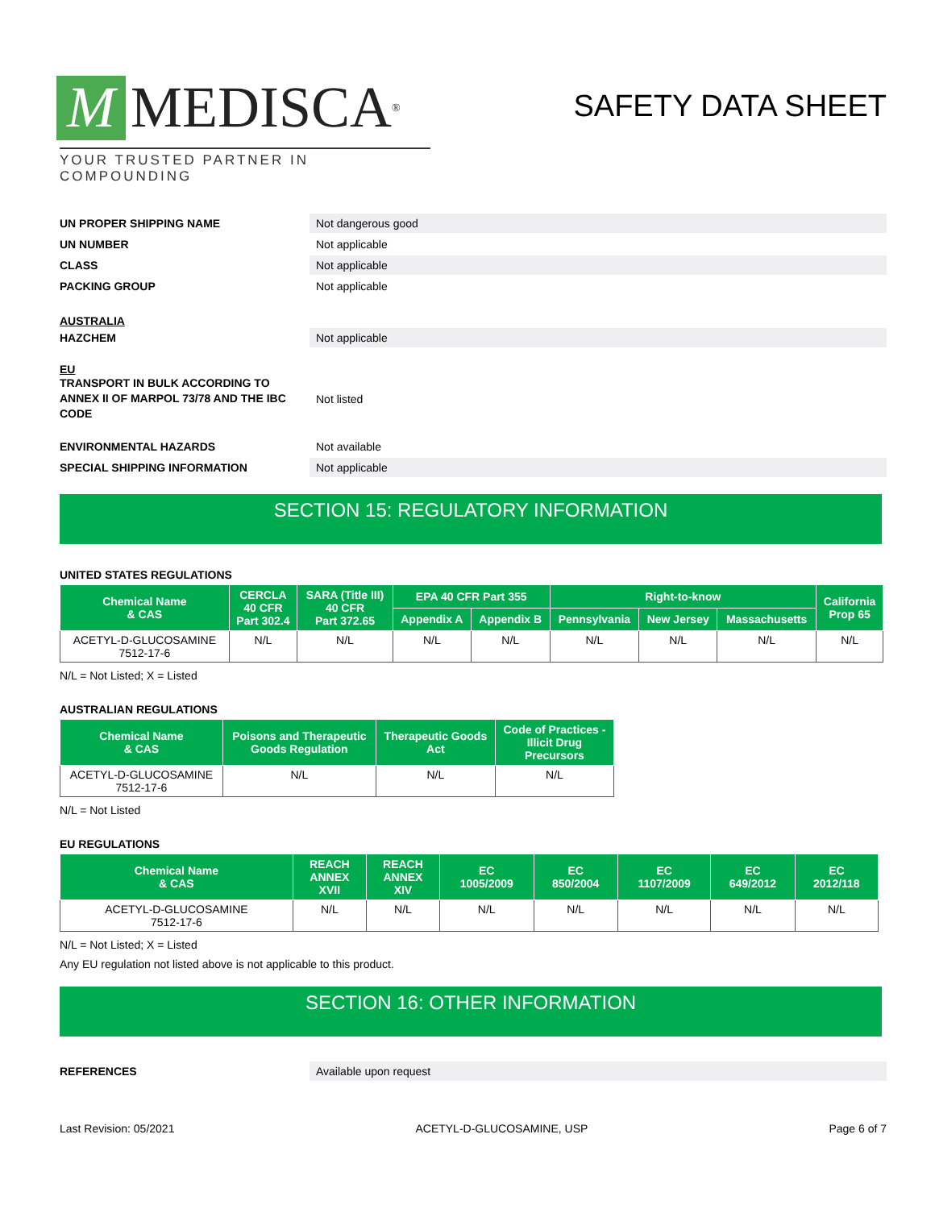M MEDISCA<sup>®</sup>
YOUR TRUSTED PARTNER IN COMPOUNDING
SAFETY DATA SHEET
UN PROPER SHIPPING NAME
Not dangerous good
UN NUMBER
Not applicable
CLASS
Not applicable
PACKING GROUP
Not applicable
AUSTRALIA
HAZCHEM
Not applicable
EU
TRANSPORT IN BULK ACCORDING TO ANNEX II OF MARPOL 73/78 AND THE IBC CODE
Not listed
ENVIRONMENTAL HAZARDS
Not available
SPECIAL SHIPPING INFORMATION
Not applicable
SECTION 15: REGULATORY INFORMATION
UNITED STATES REGULATIONS
| Chemical Name & CAS | CERCLA 40 CFR Part 302.4 | SARA (Title III) 40 CFR Part 372.65 | EPA 40 CFR Part 355 | | Right-to-know | | | California Prop 65 |
| --- | --- | --- | --- | --- | --- | --- | --- | --- |
| | | | Appendix A | Appendix B | Pennsylvania | New Jersey | Massachusetts | |
| ACETYL-D-GLUCOSAMINE 7512-17-6 | N/L | N/L | N/L | N/L | N/L | N/L | N/L | N/L |
N/L = Not Listed; X = Listed
AUSTRALIAN REGULATIONS
| Chemical Name & CAS | Poisons and Therapeutic Goods Regulation | Therapeutic Goods Act | Code of Practices - Illicit Drug Precursors |
| --- | --- | --- | --- |
| ACETYL-D-GLUCOSAMINE 7512-17-6 | N/L | N/L | N/L |
N/L = Not Listed
EU REGULATIONS
| Chemical Name & CAS | REACH ANNEX XVII | REACH ANNEX XIV | EC 1005/2009 | EC 850/2004 | EC 1107/2009 | EC 649/2012 | EC 2012/118 |
| --- | --- | --- | --- | --- | --- | --- | --- |
| ACETYL-D-GLUCOSAMINE 7512-17-6 | N/L | N/L | N/L | N/L | N/L | N/L | N/L |
N/L = Not Listed; X = Listed
Any EU regulation not listed above is not applicable to this product.
SECTION 16: OTHER INFORMATION
REFERENCES
Available upon request
Last Revision: 05/2021 ACETYL-D-GLUCOSAMINE, USP Page 6 of 7